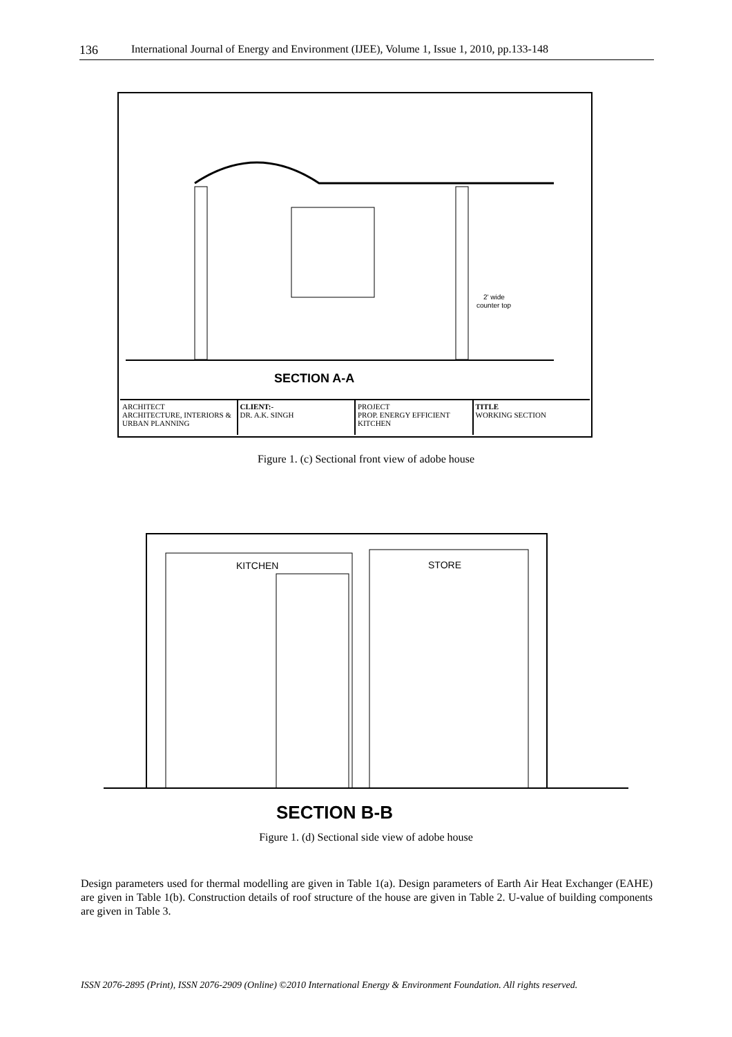136 International Journal of Energy and Environment (IJEE), Volume 1, Issue 1, 2010, pp.133-148
SECTION A-A
2' wide
counter top
ARCHITECT
ARCHITECTURE, INTERIORS & URBAN PLANNING
CLIENT:-
DR. A.K. SINGH
PROJECT
PROP. ENERGY EFFICIENT KITCHEN
TITLE
WORKING SECTION
Figure 1. (c) Sectional front view of adobe house
KITCHEN
STORE
SECTION B-B
Figure 1. (d) Sectional side view of adobe house
Design parameters used for thermal modelling are given in Table 1(a). Design parameters of Earth Air Heat Exchanger (EAHE) are given in Table 1(b). Construction details of roof structure of the house are given in Table 2. U-value of building components are given in Table 3.
ISSN 2076-2895 (Print), ISSN 2076-2909 (Online) ©2010 International Energy & Environment Foundation. All rights reserved.